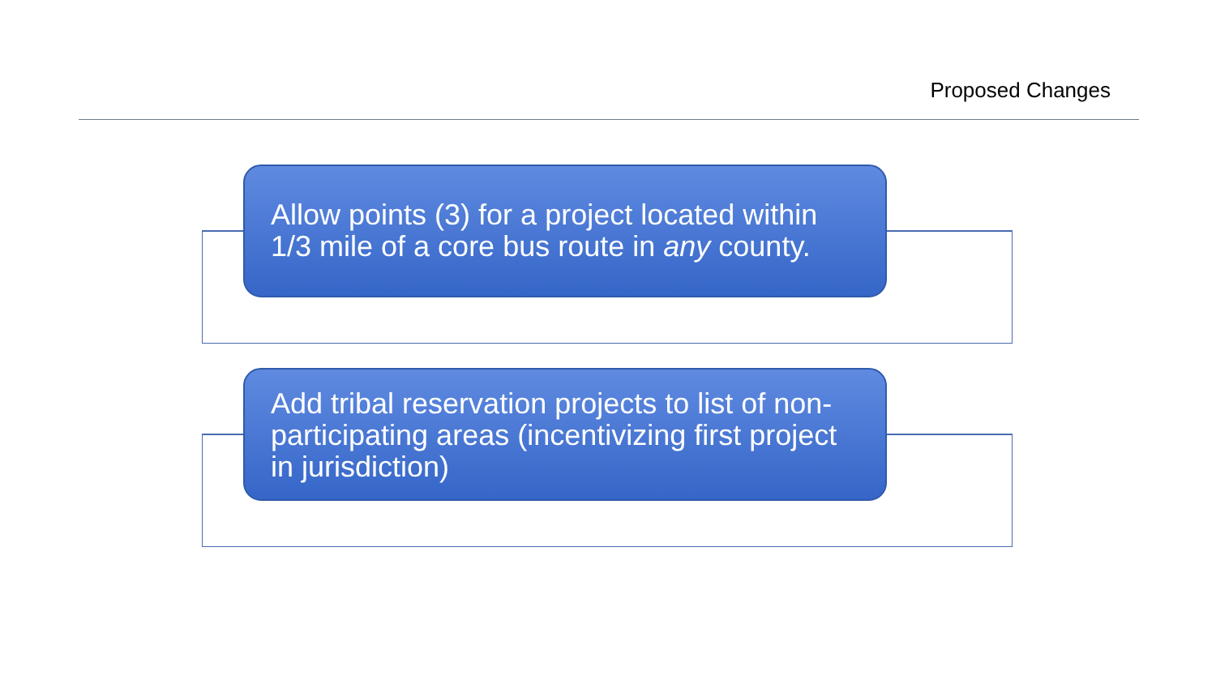Proposed Changes
Allow points (3) for a project located within 1/3 mile of a core bus route in any county.
Add tribal reservation projects to list of non-participating areas (incentivizing first project in jurisdiction)